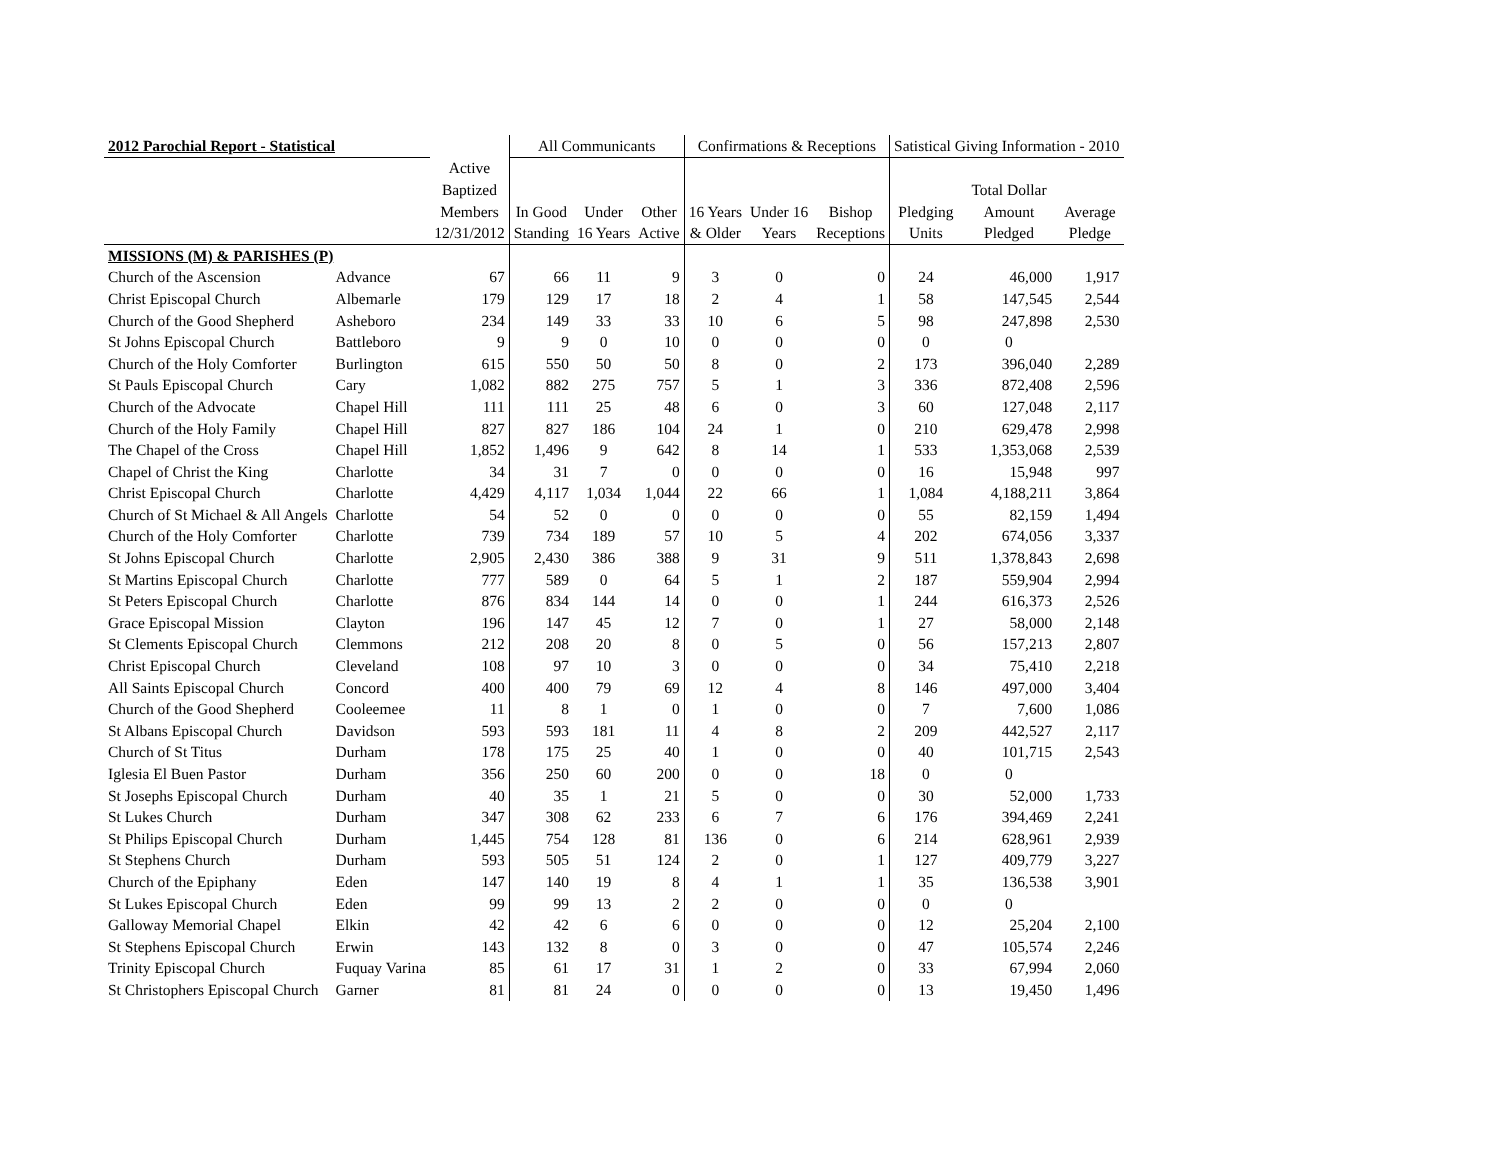| 2012 Parochial Report - Statistical | | | All Communicants | | | Confirmations & Receptions | | | Satistical Giving Information - 2010 | | |
| --- | --- | --- | --- | --- | --- | --- | --- | --- | --- | --- | --- |
| | | Active | | | | | | | | | |
| | | Baptized | | | | | | | | Total Dollar | |
| | | Members | In Good | Under | Other | 16 Years | Under 16 | Bishop | Pledging | Amount | Average |
| | | 12/31/2012 | Standing | 16 Years | Active | & Older | Years | Receptions | Units | Pledged | Pledge |
| MISSIONS (M) & PARISHES (P) | | | | | | | | | | | |
| Church of the Ascension | Advance | 67 | 66 | 11 | 9 | 3 | 0 | 0 | 24 | 46,000 | 1,917 |
| Christ Episcopal Church | Albemarle | 179 | 129 | 17 | 18 | 2 | 4 | 1 | 58 | 147,545 | 2,544 |
| Church of the Good Shepherd | Asheboro | 234 | 149 | 33 | 33 | 10 | 6 | 5 | 98 | 247,898 | 2,530 |
| St Johns Episcopal Church | Battleboro | 9 | 9 | 0 | 10 | 0 | 0 | 0 | 0 | 0 | |
| Church of the Holy Comforter | Burlington | 615 | 550 | 50 | 50 | 8 | 0 | 2 | 173 | 396,040 | 2,289 |
| St Pauls Episcopal Church | Cary | 1,082 | 882 | 275 | 757 | 5 | 1 | 3 | 336 | 872,408 | 2,596 |
| Church of the Advocate | Chapel Hill | 111 | 111 | 25 | 48 | 6 | 0 | 3 | 60 | 127,048 | 2,117 |
| Church of the Holy Family | Chapel Hill | 827 | 827 | 186 | 104 | 24 | 1 | 0 | 210 | 629,478 | 2,998 |
| The Chapel of the Cross | Chapel Hill | 1,852 | 1,496 | 9 | 642 | 8 | 14 | 1 | 533 | 1,353,068 | 2,539 |
| Chapel of Christ the King | Charlotte | 34 | 31 | 7 | 0 | 0 | 0 | 0 | 16 | 15,948 | 997 |
| Christ Episcopal Church | Charlotte | 4,429 | 4,117 | 1,034 | 1,044 | 22 | 66 | 1 | 1,084 | 4,188,211 | 3,864 |
| Church of St Michael & All Angels | Charlotte | 54 | 52 | 0 | 0 | 0 | 0 | 0 | 55 | 82,159 | 1,494 |
| Church of the Holy Comforter | Charlotte | 739 | 734 | 189 | 57 | 10 | 5 | 4 | 202 | 674,056 | 3,337 |
| St Johns Episcopal Church | Charlotte | 2,905 | 2,430 | 386 | 388 | 9 | 31 | 9 | 511 | 1,378,843 | 2,698 |
| St Martins Episcopal Church | Charlotte | 777 | 589 | 0 | 64 | 5 | 1 | 2 | 187 | 559,904 | 2,994 |
| St Peters Episcopal Church | Charlotte | 876 | 834 | 144 | 14 | 0 | 0 | 1 | 244 | 616,373 | 2,526 |
| Grace Episcopal Mission | Clayton | 196 | 147 | 45 | 12 | 7 | 0 | 1 | 27 | 58,000 | 2,148 |
| St Clements Episcopal Church | Clemmons | 212 | 208 | 20 | 8 | 0 | 5 | 0 | 56 | 157,213 | 2,807 |
| Christ Episcopal Church | Cleveland | 108 | 97 | 10 | 3 | 0 | 0 | 0 | 34 | 75,410 | 2,218 |
| All Saints Episcopal Church | Concord | 400 | 400 | 79 | 69 | 12 | 4 | 8 | 146 | 497,000 | 3,404 |
| Church of the Good Shepherd | Cooleemee | 11 | 8 | 1 | 0 | 1 | 0 | 0 | 7 | 7,600 | 1,086 |
| St Albans Episcopal Church | Davidson | 593 | 593 | 181 | 11 | 4 | 8 | 2 | 209 | 442,527 | 2,117 |
| Church of St Titus | Durham | 178 | 175 | 25 | 40 | 1 | 0 | 0 | 40 | 101,715 | 2,543 |
| Iglesia El Buen Pastor | Durham | 356 | 250 | 60 | 200 | 0 | 0 | 18 | 0 | 0 | |
| St Josephs Episcopal Church | Durham | 40 | 35 | 1 | 21 | 5 | 0 | 0 | 30 | 52,000 | 1,733 |
| St Lukes Church | Durham | 347 | 308 | 62 | 233 | 6 | 7 | 6 | 176 | 394,469 | 2,241 |
| St Philips Episcopal Church | Durham | 1,445 | 754 | 128 | 81 | 136 | 0 | 6 | 214 | 628,961 | 2,939 |
| St Stephens Church | Durham | 593 | 505 | 51 | 124 | 2 | 0 | 1 | 127 | 409,779 | 3,227 |
| Church of the Epiphany | Eden | 147 | 140 | 19 | 8 | 4 | 1 | 1 | 35 | 136,538 | 3,901 |
| St Lukes Episcopal Church | Eden | 99 | 99 | 13 | 2 | 2 | 0 | 0 | 0 | 0 | |
| Galloway Memorial Chapel | Elkin | 42 | 42 | 6 | 6 | 0 | 0 | 0 | 12 | 25,204 | 2,100 |
| St Stephens Episcopal Church | Erwin | 143 | 132 | 8 | 0 | 3 | 0 | 0 | 47 | 105,574 | 2,246 |
| Trinity Episcopal Church | Fuquay Varina | 85 | 61 | 17 | 31 | 1 | 2 | 0 | 33 | 67,994 | 2,060 |
| St Christophers Episcopal Church | Garner | 81 | 81 | 24 | 0 | 0 | 0 | 0 | 13 | 19,450 | 1,496 |